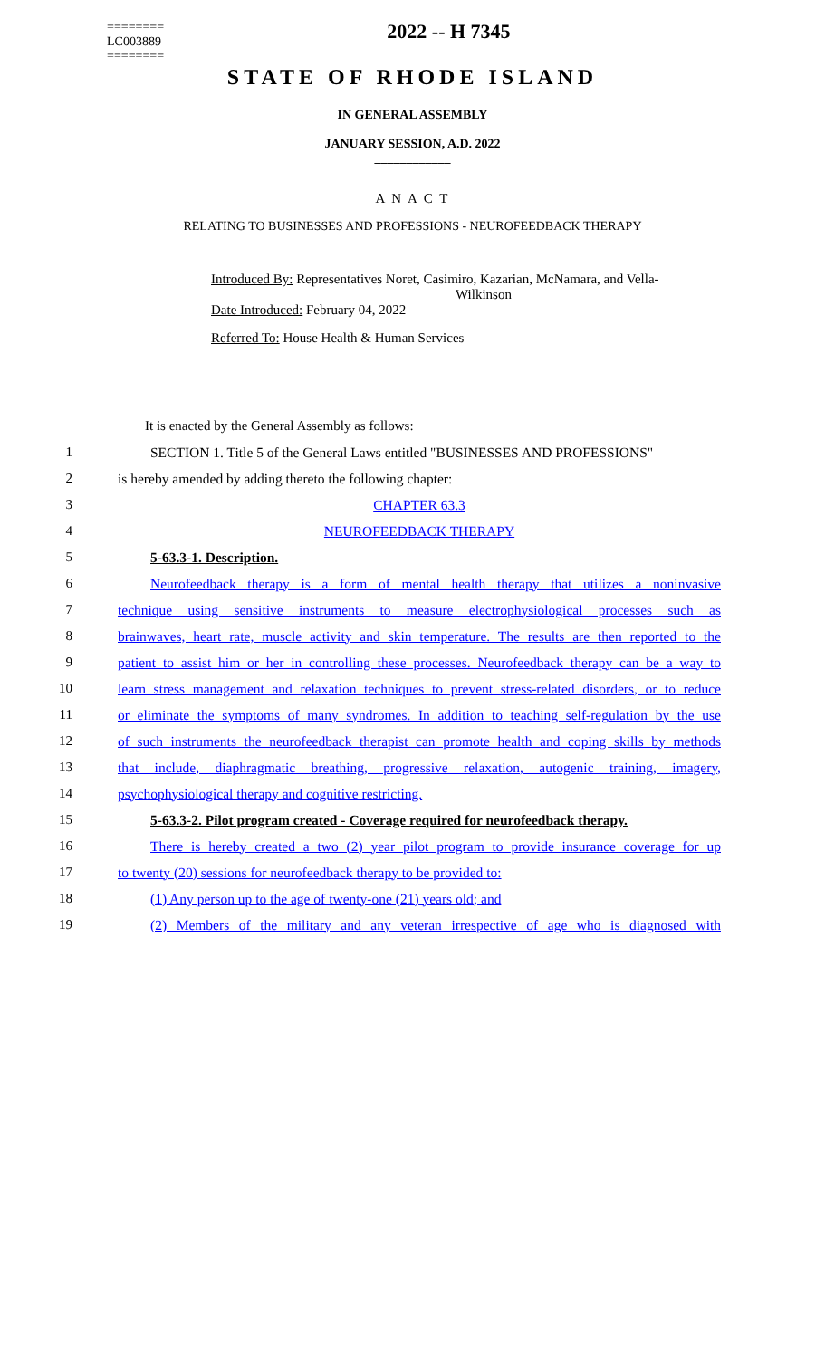========
LC003889
========
2022 -- H 7345
STATE OF RHODE ISLAND
IN GENERAL ASSEMBLY
JANUARY SESSION, A.D. 2022
____________
A N A C T
RELATING TO BUSINESSES AND PROFESSIONS - NEUROFEEDBACK THERAPY
Introduced By: Representatives Noret, Casimiro, Kazarian, McNamara, and Vella-
Wilkinson
Date Introduced: February 04, 2022
Referred To: House Health & Human Services
It is enacted by the General Assembly as follows:
1
SECTION 1. Title 5 of the General Laws entitled "BUSINESSES AND PROFESSIONS"
2 is hereby amended by adding thereto the following chapter:
3 CHAPTER 63.3
4 NEUROFEEDBACK THERAPY
5 5-63.3-1. Description.
6
Neurofeedback therapy is a form of mental health therapy that utilizes a noninvasive
7
technique using sensitive instruments to measure electrophysiological processes such as
8
brainwaves, heart rate, muscle activity and skin temperature. The results are then reported to the
9
patient to assist him or her in controlling these processes. Neurofeedback therapy can be a way to
10
learn stress management and relaxation techniques to prevent stress-related disorders, or to reduce
11
or eliminate the symptoms of many syndromes. In addition to teaching self-regulation by the use
12
of such instruments the neurofeedback therapist can promote health and coping skills by methods
13
that include, diaphragmatic breathing, progressive relaxation, autogenic training, imagery,
14 psychophysiological therapy and cognitive restricting.
15
5-63.3-2. Pilot program created - Coverage required for neurofeedback therapy.
16
There is hereby created a two (2) year pilot program to provide insurance coverage for up
17 to twenty (20) sessions for neurofeedback therapy to be provided to:
18 (1) Any person up to the age of twenty-one (21) years old; and
19
(2) Members of the military and any veteran irrespective of age who is diagnosed with